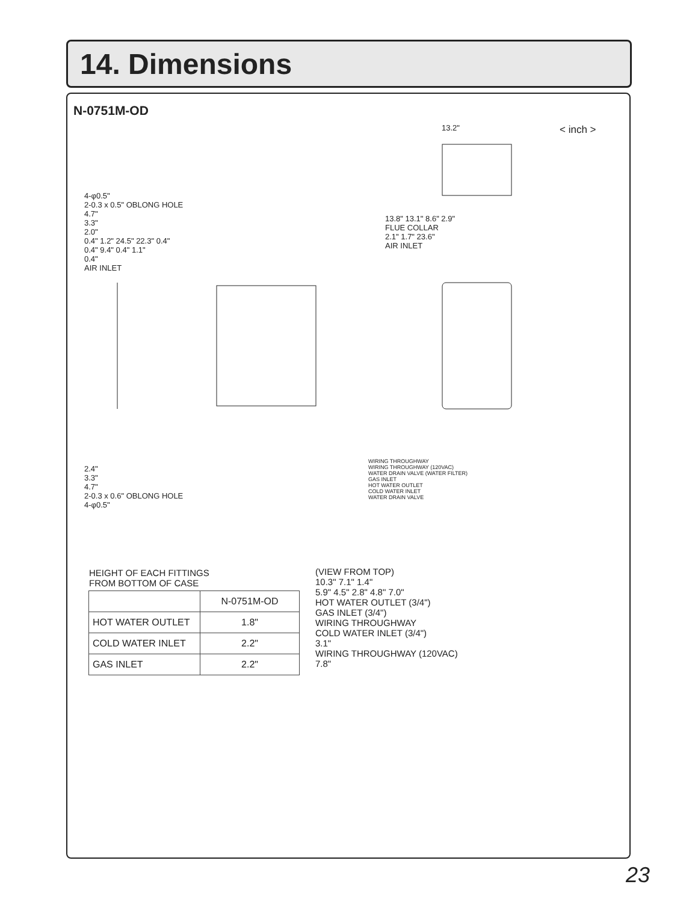14. Dimensions
N-0751M-OD
< inch >
4-φ0.5"
2-0.3 x 0.5" OBLONG HOLE
4.7"
3.3"
2.0"
0.4" 1.2" 24.5" 22.3" 0.4"
0.4" 9.4" 0.4" 1.1"
0.4"
AIR INLET
13.2"
13.8" 13.1" 8.6" 2.9"
FLUE COLLAR
2.1" 1.7" 23.6"
AIR INLET
2.4"
3.3"
4.7"
2-0.3 x 0.6" OBLONG HOLE
4-φ0.5"
WIRING THROUGHWAY
WIRING THROUGHWAY (120VAC)
WATER DRAIN VALVE (WATER FILTER)
GAS INLET
HOT WATER OUTLET
COLD WATER INLET
WATER DRAIN VALVE
HEIGHT OF EACH FITTINGS
FROM BOTTOM OF CASE
| | N-0751M-OD |
| --- | --- |
| HOT WATER OUTLET | 1.8" |
| COLD WATER INLET | 2.2" |
| GAS INLET | 2.2" |
(VIEW FROM TOP)
10.3" 7.1" 1.4"
5.9" 4.5" 2.8" 4.8" 7.0"
HOT WATER OUTLET (3/4")
GAS INLET (3/4")
WIRING THROUGHWAY
COLD WATER INLET (3/4")
3.1"
WIRING THROUGHWAY (120VAC)
7.8"
23